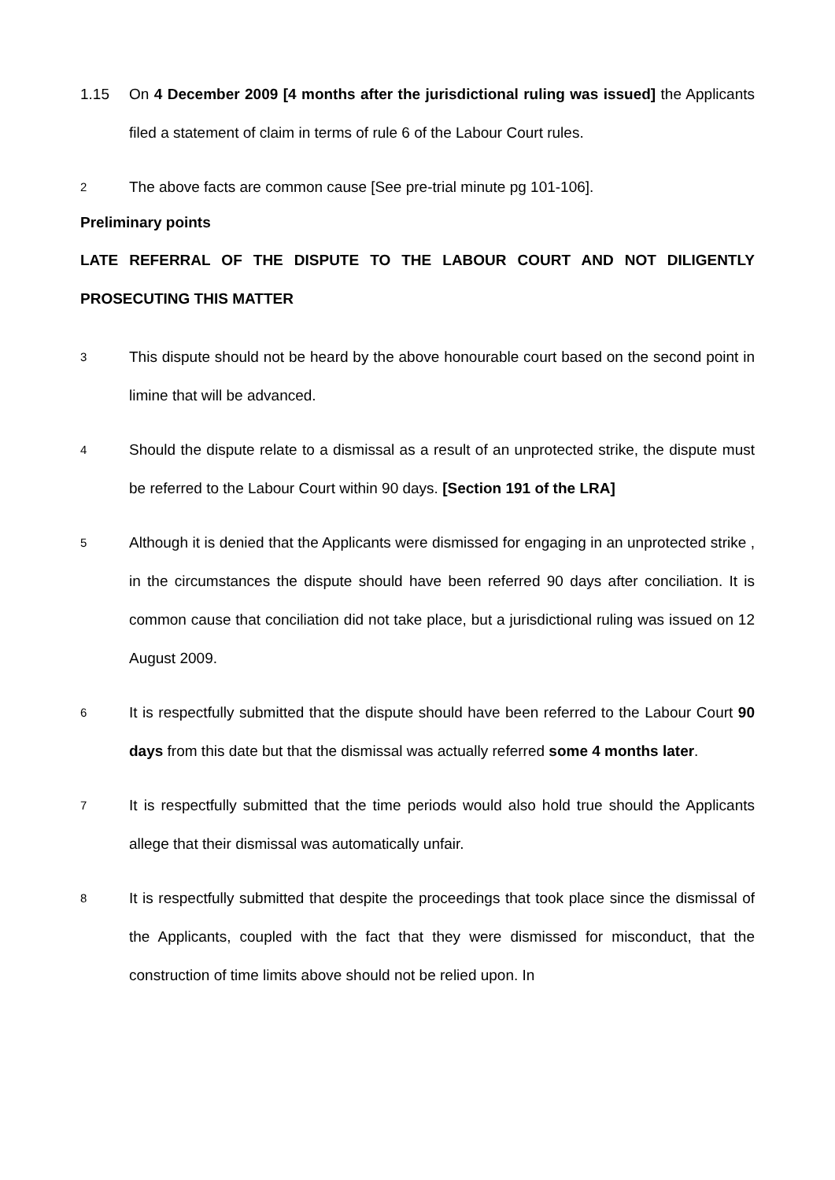1.15 On 4 December 2009 [4 months after the jurisdictional ruling was issued] the Applicants filed a statement of claim in terms of rule 6 of the Labour Court rules.
2
The above facts are common cause [See pre-trial minute pg 101-106].
Preliminary points
LATE REFERRAL OF THE DISPUTE TO THE LABOUR COURT AND NOT DILIGENTLY PROSECUTING THIS MATTER
3
This dispute should not be heard by the above honourable court based on the second point in limine that will be advanced.
4
Should the dispute relate to a dismissal as a result of an unprotected strike, the dispute must be referred to the Labour Court within 90 days. [Section 191 of the LRA]
5
Although it is denied that the Applicants were dismissed for engaging in an unprotected strike , in the circumstances the dispute should have been referred 90 days after conciliation. It is common cause that conciliation did not take place, but a jurisdictional ruling was issued on 12 August 2009.
6
It is respectfully submitted that the dispute should have been referred to the Labour Court 90 days from this date but that the dismissal was actually referred some 4 months later.
7
It is respectfully submitted that the time periods would also hold true should the Applicants allege that their dismissal was automatically unfair.
8
It is respectfully submitted that despite the proceedings that took place since the dismissal of the Applicants, coupled with the fact that they were dismissed for misconduct, that the construction of time limits above should not be relied upon. In